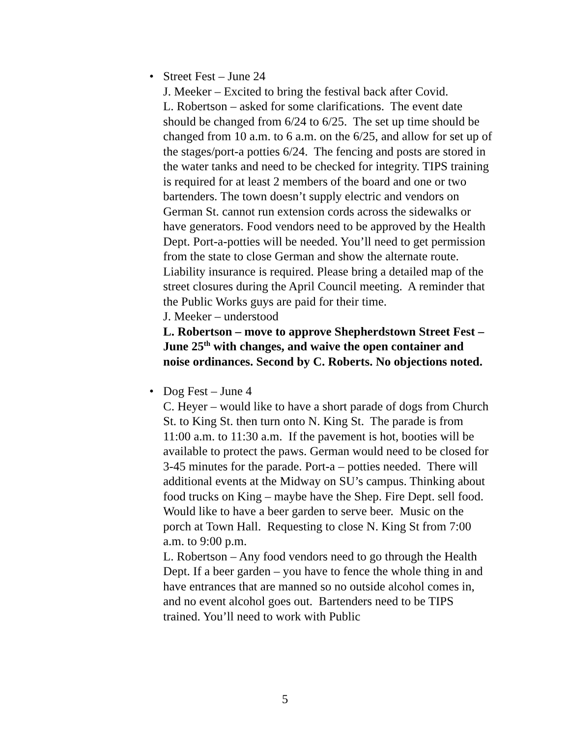•
Street Fest – June 24
J. Meeker – Excited to bring the festival back after Covid.
L. Robertson – asked for some clarifications. The event date should be changed from 6/24 to 6/25. The set up time should be changed from 10 a.m. to 6 a.m. on the 6/25, and allow for set up of the stages/port-a potties 6/24. The fencing and posts are stored in the water tanks and need to be checked for integrity. TIPS training is required for at least 2 members of the board and one or two bartenders. The town doesn’t supply electric and vendors on German St. cannot run extension cords across the sidewalks or have generators. Food vendors need to be approved by the Health Dept. Port-a-potties will be needed. You’ll need to get permission from the state to close German and show the alternate route. Liability insurance is required. Please bring a detailed map of the street closures during the April Council meeting. A reminder that the Public Works guys are paid for their time.
J. Meeker – understood
L. Robertson – move to approve Shepherdstown Street Fest – June 25<sup>th</sup> with changes, and waive the open container and noise ordinances. Second by C. Roberts. No objections noted.
•
Dog Fest – June 4
C. Heyer – would like to have a short parade of dogs from Church St. to King St. then turn onto N. King St. The parade is from 11:00 a.m. to 11:30 a.m. If the pavement is hot, booties will be available to protect the paws. German would need to be closed for 3-45 minutes for the parade. Port-a – potties needed. There will additional events at the Midway on SU’s campus. Thinking about food trucks on King – maybe have the Shep. Fire Dept. sell food. Would like to have a beer garden to serve beer. Music on the porch at Town Hall. Requesting to close N. King St from 7:00 a.m. to 9:00 p.m.
L. Robertson – Any food vendors need to go through the Health Dept. If a beer garden – you have to fence the whole thing in and have entrances that are manned so no outside alcohol comes in, and no event alcohol goes out. Bartenders need to be TIPS trained. You’ll need to work with Public
5